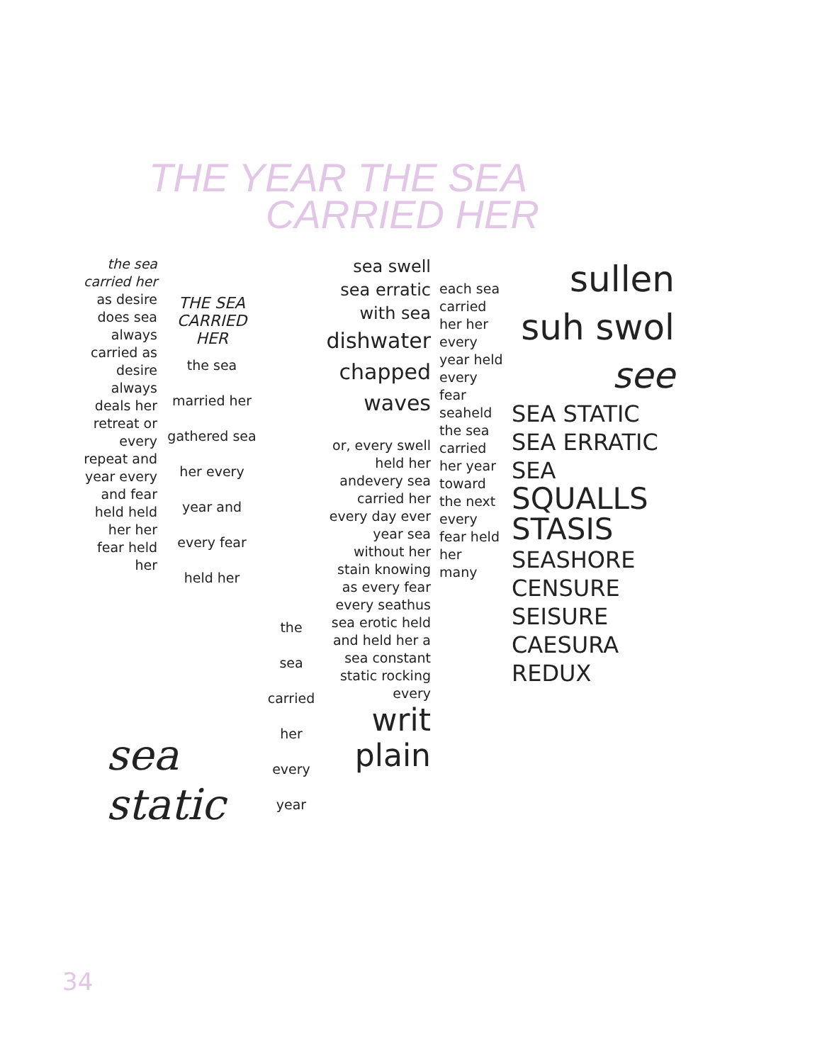THE YEAR THE SEA
CARRIED HER
the sea carried her
as desire does sea always carried as desire always deals her retreat or every repeat and year every and fear held held her her fear held her
THE SEA CARRIED HER
the sea married her gathered sea her every year and every fear held her
the sea carried her every year
sea swell sea erratic with sea
dishwater chapped waves
or, every swell held her andevery sea carried her every day ever year sea without her stain knowing as every fear every seathus sea erotic held and held her a sea constant static rocking every
writ plain
each sea carried her her every year held every fear seaheld
the sea carried her year toward the next every fear held her many
sullen suh swol see
SEA STATIC SEA ERRATIC SEA SQUALLS STASIS SEASHORE CENSURE SEISURE CAESURA REDUX
sea
static
34